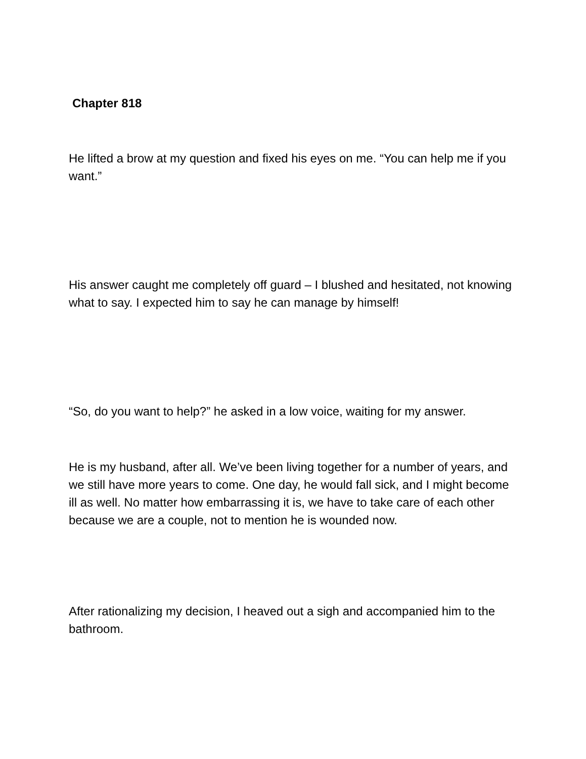Chapter 818
He lifted a brow at my question and fixed his eyes on me. “You can help me if you want.”
His answer caught me completely off guard – I blushed and hesitated, not knowing what to say. I expected him to say he can manage by himself!
“So, do you want to help?” he asked in a low voice, waiting for my answer.
He is my husband, after all. We’ve been living together for a number of years, and we still have more years to come. One day, he would fall sick, and I might become ill as well. No matter how embarrassing it is, we have to take care of each other because we are a couple, not to mention he is wounded now.
After rationalizing my decision, I heaved out a sigh and accompanied him to the bathroom.